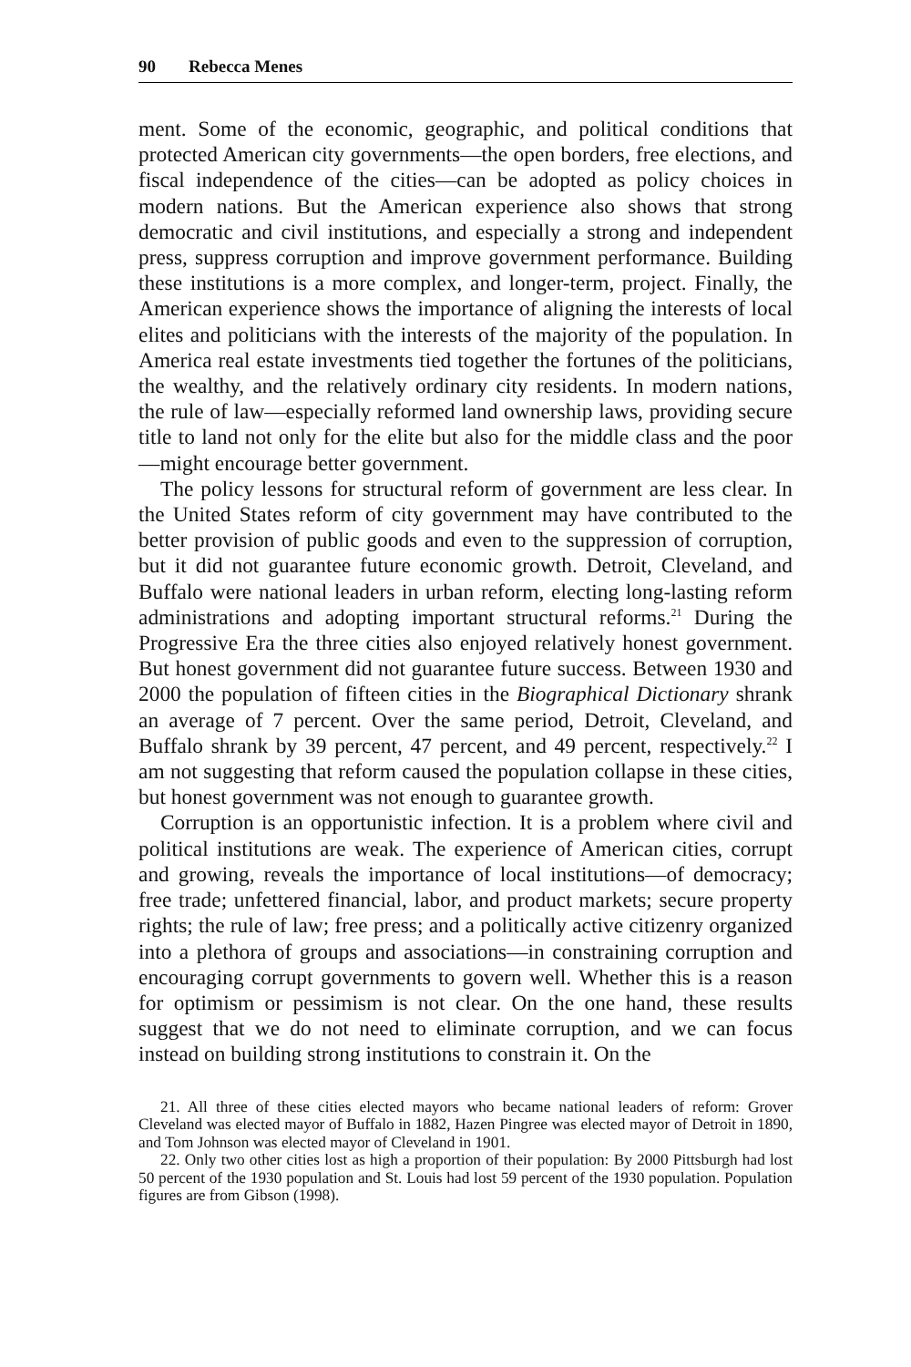90 Rebecca Menes
ment. Some of the economic, geographic, and political conditions that protected American city governments—the open borders, free elections, and fiscal independence of the cities—can be adopted as policy choices in modern nations. But the American experience also shows that strong democratic and civil institutions, and especially a strong and independent press, suppress corruption and improve government performance. Building these institutions is a more complex, and longer-term, project. Finally, the American experience shows the importance of aligning the interests of local elites and politicians with the interests of the majority of the population. In America real estate investments tied together the fortunes of the politicians, the wealthy, and the relatively ordinary city residents. In modern nations, the rule of law—especially reformed land ownership laws, providing secure title to land not only for the elite but also for the middle class and the poor—might encourage better government.
The policy lessons for structural reform of government are less clear. In the United States reform of city government may have contributed to the better provision of public goods and even to the suppression of corruption, but it did not guarantee future economic growth. Detroit, Cleveland, and Buffalo were national leaders in urban reform, electing long-lasting reform administrations and adopting important structural reforms.<sup>21</sup> During the Progressive Era the three cities also enjoyed relatively honest government. But honest government did not guarantee future success. Between 1930 and 2000 the population of fifteen cities in the Biographical Dictionary shrank an average of 7 percent. Over the same period, Detroit, Cleveland, and Buffalo shrank by 39 percent, 47 percent, and 49 percent, respectively.<sup>22</sup> I am not suggesting that reform caused the population collapse in these cities, but honest government was not enough to guarantee growth.
Corruption is an opportunistic infection. It is a problem where civil and political institutions are weak. The experience of American cities, corrupt and growing, reveals the importance of local institutions—of democracy; free trade; unfettered financial, labor, and product markets; secure property rights; the rule of law; free press; and a politically active citizenry organized into a plethora of groups and associations—in constraining corruption and encouraging corrupt governments to govern well. Whether this is a reason for optimism or pessimism is not clear. On the one hand, these results suggest that we do not need to eliminate corruption, and we can focus instead on building strong institutions to constrain it. On the
21. All three of these cities elected mayors who became national leaders of reform: Grover Cleveland was elected mayor of Buffalo in 1882, Hazen Pingree was elected mayor of Detroit in 1890, and Tom Johnson was elected mayor of Cleveland in 1901.
22. Only two other cities lost as high a proportion of their population: By 2000 Pittsburgh had lost 50 percent of the 1930 population and St. Louis had lost 59 percent of the 1930 population. Population figures are from Gibson (1998).